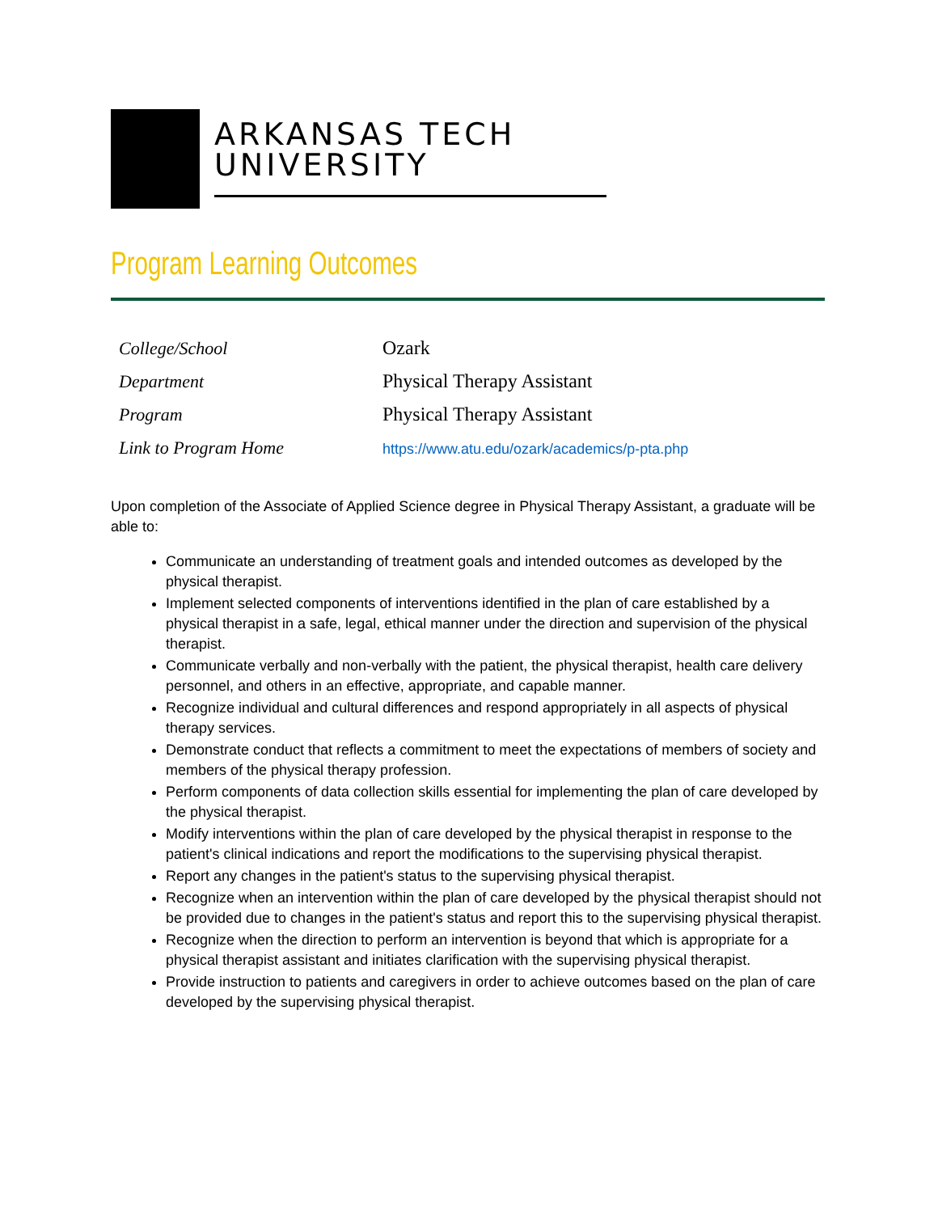ARKANSAS TECH
UNIVERSITY
Program Learning Outcomes
| College/School | Ozark |
| Department | Physical Therapy Assistant |
| Program | Physical Therapy Assistant |
| Link to Program Home | https://www.atu.edu/ozark/academics/p-pta.php |
Upon completion of the Associate of Applied Science degree in Physical Therapy Assistant, a graduate will be able to:
Communicate an understanding of treatment goals and intended outcomes as developed by the physical therapist.
Implement selected components of interventions identified in the plan of care established by a physical therapist in a safe, legal, ethical manner under the direction and supervision of the physical therapist.
Communicate verbally and non-verbally with the patient, the physical therapist, health care delivery personnel, and others in an effective, appropriate, and capable manner.
Recognize individual and cultural differences and respond appropriately in all aspects of physical therapy services.
Demonstrate conduct that reflects a commitment to meet the expectations of members of society and members of the physical therapy profession.
Perform components of data collection skills essential for implementing the plan of care developed by the physical therapist.
Modify interventions within the plan of care developed by the physical therapist in response to the patient's clinical indications and report the modifications to the supervising physical therapist.
Report any changes in the patient's status to the supervising physical therapist.
Recognize when an intervention within the plan of care developed by the physical therapist should not be provided due to changes in the patient's status and report this to the supervising physical therapist.
Recognize when the direction to perform an intervention is beyond that which is appropriate for a physical therapist assistant and initiates clarification with the supervising physical therapist.
Provide instruction to patients and caregivers in order to achieve outcomes based on the plan of care developed by the supervising physical therapist.